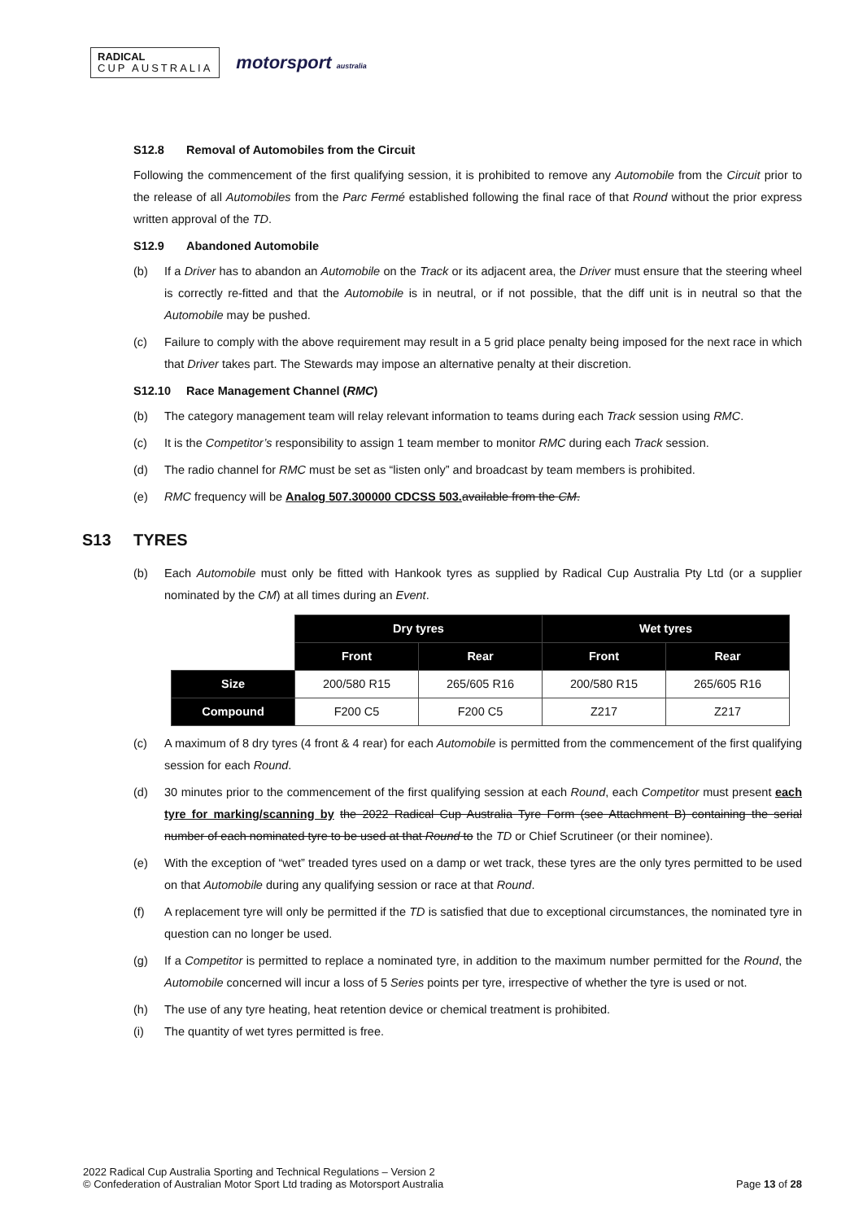RADICAL
CUP AUSTRALIA
motorsport australia
S12.8 Removal of Automobiles from the Circuit
Following the commencement of the first qualifying session, it is prohibited to remove any Automobile from the Circuit prior to the release of all Automobiles from the Parc Fermé established following the final race of that Round without the prior express written approval of the TD.
S12.9 Abandoned Automobile
(b) If a Driver has to abandon an Automobile on the Track or its adjacent area, the Driver must ensure that the steering wheel is correctly re-fitted and that the Automobile is in neutral, or if not possible, that the diff unit is in neutral so that the Automobile may be pushed.
(c) Failure to comply with the above requirement may result in a 5 grid place penalty being imposed for the next race in which that Driver takes part. The Stewards may impose an alternative penalty at their discretion.
S12.10 Race Management Channel (RMC)
(b) The category management team will relay relevant information to teams during each Track session using RMC.
(c) It is the Competitor’s responsibility to assign 1 team member to monitor RMC during each Track session.
(d) The radio channel for RMC must be set as “listen only” and broadcast by team members is prohibited.
(e) RMC frequency will be Analog 507.300000 CDCSS 503. available from the CM.
S13 TYRES
(b) Each Automobile must only be fitted with Hankook tyres as supplied by Radical Cup Australia Pty Ltd (or a supplier nominated by the CM) at all times during an Event.
| | Dry tyres | | Wet tyres | |
| --- | --- | --- | --- | --- |
| | Front | Rear | Front | Rear |
| Size | 200/580 R15 | 265/605 R16 | 200/580 R15 | 265/605 R16 |
| Compound | F200 C5 | F200 C5 | Z217 | Z217 |
(c) A maximum of 8 dry tyres (4 front & 4 rear) for each Automobile is permitted from the commencement of the first qualifying session for each Round.
(d) 30 minutes prior to the commencement of the first qualifying session at each Round, each Competitor must present each tyre for marking/scanning by the 2022 Radical Cup Australia Tyre Form (see Attachment B) containing the serial number of each nominated tyre to be used at that Round to the TD or Chief Scrutineer (or their nominee).
(e) With the exception of “wet” treaded tyres used on a damp or wet track, these tyres are the only tyres permitted to be used on that Automobile during any qualifying session or race at that Round.
(f) A replacement tyre will only be permitted if the TD is satisfied that due to exceptional circumstances, the nominated tyre in question can no longer be used.
(g) If a Competitor is permitted to replace a nominated tyre, in addition to the maximum number permitted for the Round, the Automobile concerned will incur a loss of 5 Series points per tyre, irrespective of whether the tyre is used or not.
(h) The use of any tyre heating, heat retention device or chemical treatment is prohibited.
(i) The quantity of wet tyres permitted is free.
2022 Radical Cup Australia Sporting and Technical Regulations – Version 2
© Confederation of Australian Motor Sport Ltd trading as Motorsport Australia
Page 13 of 28